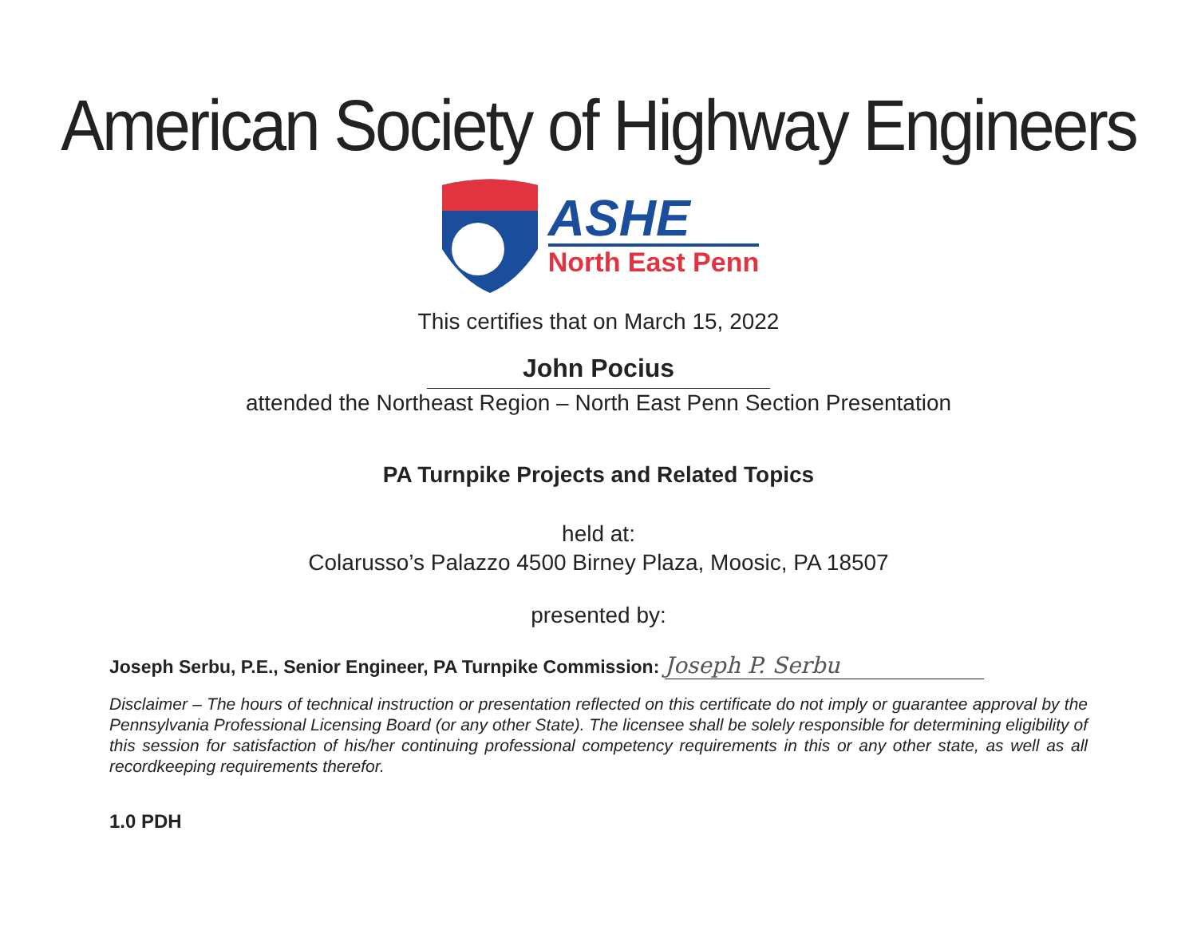American Society of Highway Engineers
ASHE
North East Penn
This certifies that on March 15, 2022
John Pocius
attended the Northeast Region – North East Penn Section Presentation
PA Turnpike Projects and Related Topics
held at:
Colarusso’s Palazzo 4500 Birney Plaza, Moosic, PA 18507
presented by:
Joseph Serbu, P.E., Senior Engineer, PA Turnpike Commission: Joseph P. Serbu
Disclaimer – The hours of technical instruction or presentation reflected on this certificate do not imply or guarantee approval by the Pennsylvania Professional Licensing Board (or any other State). The licensee shall be solely responsible for determining eligibility of this session for satisfaction of his/her continuing professional competency requirements in this or any other state, as well as all recordkeeping requirements therefor.
1.0 PDH